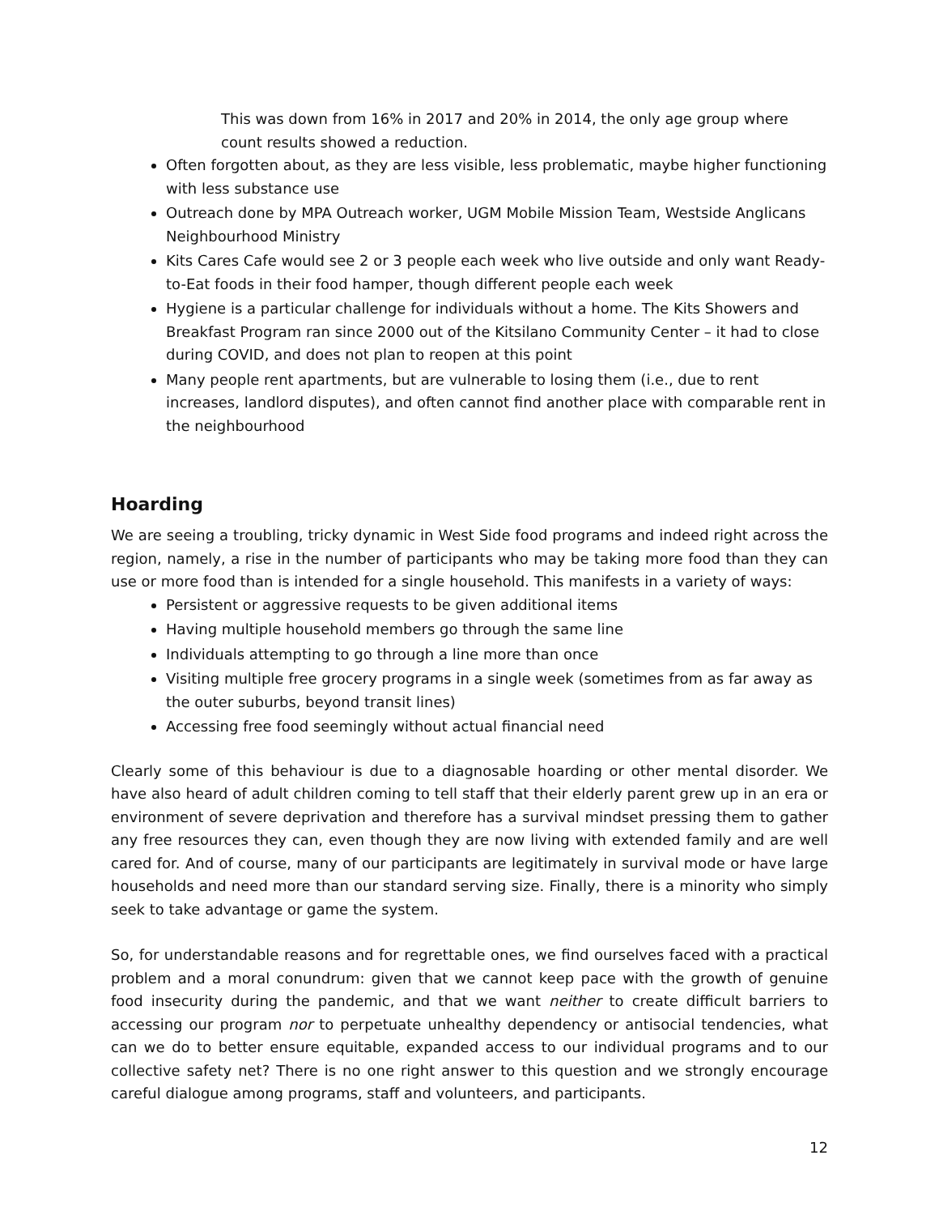This was down from 16% in 2017 and 20% in 2014, the only age group where count results showed a reduction.
Often forgotten about, as they are less visible, less problematic, maybe higher functioning with less substance use
Outreach done by MPA Outreach worker, UGM Mobile Mission Team, Westside Anglicans Neighbourhood Ministry
Kits Cares Cafe would see 2 or 3 people each week who live outside and only want Ready-to-Eat foods in their food hamper, though different people each week
Hygiene is a particular challenge for individuals without a home. The Kits Showers and Breakfast Program ran since 2000 out of the Kitsilano Community Center – it had to close during COVID, and does not plan to reopen at this point
Many people rent apartments, but are vulnerable to losing them (i.e., due to rent increases, landlord disputes), and often cannot find another place with comparable rent in the neighbourhood
Hoarding
We are seeing a troubling, tricky dynamic in West Side food programs and indeed right across the region, namely, a rise in the number of participants who may be taking more food than they can use or more food than is intended for a single household. This manifests in a variety of ways:
Persistent or aggressive requests to be given additional items
Having multiple household members go through the same line
Individuals attempting to go through a line more than once
Visiting multiple free grocery programs in a single week (sometimes from as far away as the outer suburbs, beyond transit lines)
Accessing free food seemingly without actual financial need
Clearly some of this behaviour is due to a diagnosable hoarding or other mental disorder. We have also heard of adult children coming to tell staff that their elderly parent grew up in an era or environment of severe deprivation and therefore has a survival mindset pressing them to gather any free resources they can, even though they are now living with extended family and are well cared for. And of course, many of our participants are legitimately in survival mode or have large households and need more than our standard serving size. Finally, there is a minority who simply seek to take advantage or game the system.
So, for understandable reasons and for regrettable ones, we find ourselves faced with a practical problem and a moral conundrum: given that we cannot keep pace with the growth of genuine food insecurity during the pandemic, and that we want neither to create difficult barriers to accessing our program nor to perpetuate unhealthy dependency or antisocial tendencies, what can we do to better ensure equitable, expanded access to our individual programs and to our collective safety net? There is no one right answer to this question and we strongly encourage careful dialogue among programs, staff and volunteers, and participants.
12